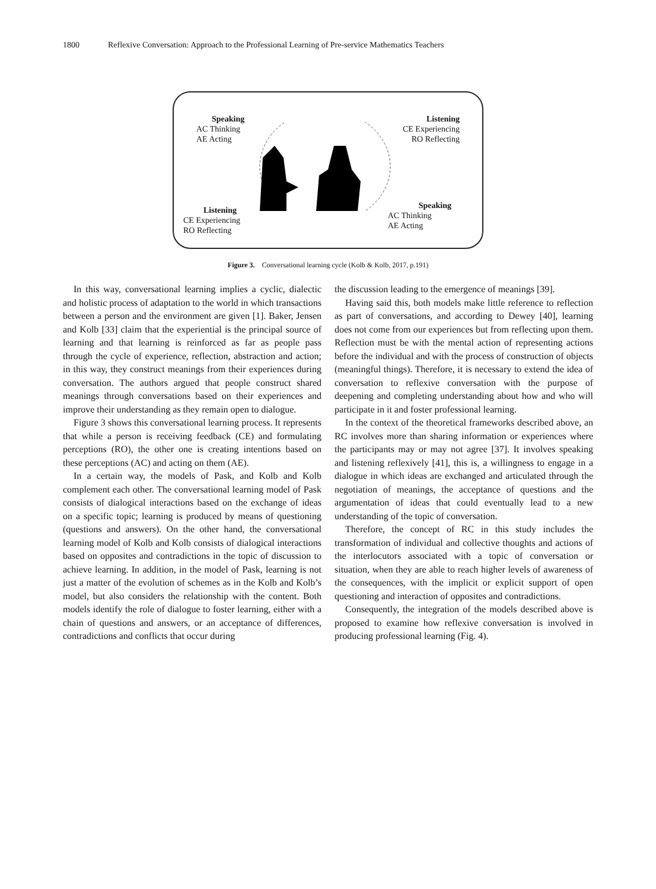1800 Reflexive Conversation: Approach to the Professional Learning of Pre-service Mathematics Teachers
Speaking
AC Thinking
AE Acting
Listening
CE Experiencing
RO Reflecting
Listening
CE Experiencing
RO Reflecting
Speaking
AC Thinking
AE Acting
Figure 3. Conversational learning cycle (Kolb & Kolb, 2017, p.191)
In this way, conversational learning implies a cyclic, dialectic and holistic process of adaptation to the world in which transactions between a person and the environment are given [1]. Baker, Jensen and Kolb [33] claim that the experiential is the principal source of learning and that learning is reinforced as far as people pass through the cycle of experience, reflection, abstraction and action; in this way, they construct meanings from their experiences during conversation. The authors argued that people construct shared meanings through conversations based on their experiences and improve their understanding as they remain open to dialogue.
Figure 3 shows this conversational learning process. It represents that while a person is receiving feedback (CE) and formulating perceptions (RO), the other one is creating intentions based on these perceptions (AC) and acting on them (AE).
In a certain way, the models of Pask, and Kolb and Kolb complement each other. The conversational learning model of Pask consists of dialogical interactions based on the exchange of ideas on a specific topic; learning is produced by means of questioning (questions and answers). On the other hand, the conversational learning model of Kolb and Kolb consists of dialogical interactions based on opposites and contradictions in the topic of discussion to achieve learning. In addition, in the model of Pask, learning is not just a matter of the evolution of schemes as in the Kolb and Kolb’s model, but also considers the relationship with the content. Both models identify the role of dialogue to foster learning, either with a chain of questions and answers, or an acceptance of differences, contradictions and conflicts that occur during
the discussion leading to the emergence of meanings [39].
Having said this, both models make little reference to reflection as part of conversations, and according to Dewey [40], learning does not come from our experiences but from reflecting upon them. Reflection must be with the mental action of representing actions before the individual and with the process of construction of objects (meaningful things). Therefore, it is necessary to extend the idea of conversation to reflexive conversation with the purpose of deepening and completing understanding about how and who will participate in it and foster professional learning.
In the context of the theoretical frameworks described above, an RC involves more than sharing information or experiences where the participants may or may not agree [37]. It involves speaking and listening reflexively [41], this is, a willingness to engage in a dialogue in which ideas are exchanged and articulated through the negotiation of meanings, the acceptance of questions and the argumentation of ideas that could eventually lead to a new understanding of the topic of conversation.
Therefore, the concept of RC in this study includes the transformation of individual and collective thoughts and actions of the interlocutors associated with a topic of conversation or situation, when they are able to reach higher levels of awareness of the consequences, with the implicit or explicit support of open questioning and interaction of opposites and contradictions.
Consequently, the integration of the models described above is proposed to examine how reflexive conversation is involved in producing professional learning (Fig. 4).